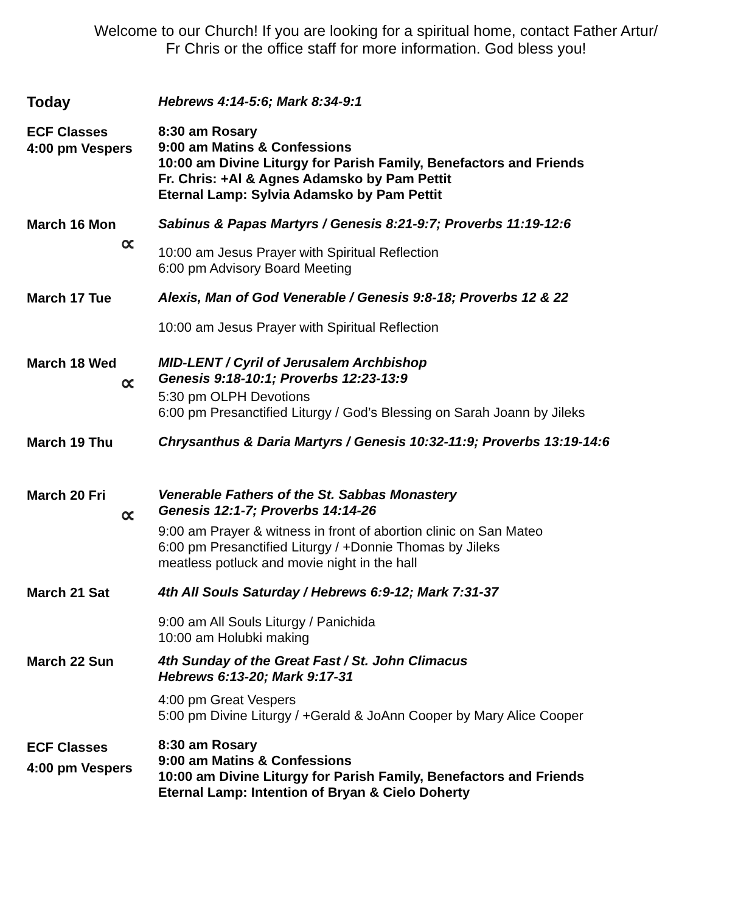Welcome to our Church! If you are looking for a spiritual home, contact Father Artur/
Fr Chris or the office staff for more information. God bless you!
Today
Hebrews 4:14-5:6; Mark 8:34-9:1
ECF Classes
4:00 pm Vespers
8:30 am Rosary
9:00 am Matins & Confessions
10:00 am Divine Liturgy for Parish Family, Benefactors and Friends
Fr. Chris: +Al & Agnes Adamsko by Pam Pettit
Eternal Lamp: Sylvia Adamsko by Pam Pettit
March 16 Mon
Sabinus & Papas Martyrs / Genesis 8:21-9:7; Proverbs 11:19-12:6
∝
10:00 am Jesus Prayer with Spiritual Reflection
6:00 pm Advisory Board Meeting
March 17 Tue
Alexis, Man of God Venerable / Genesis 9:8-18; Proverbs 12 & 22
10:00 am Jesus Prayer with Spiritual Reflection
March 18 Wed
MID-LENT / Cyril of Jerusalem Archbishop
Genesis 9:18-10:1; Proverbs 12:23-13:9
∝
5:30 pm OLPH Devotions
6:00 pm Presanctified Liturgy / God’s Blessing on Sarah Joann by Jileks
March 19 Thu
Chrysanthus & Daria Martyrs / Genesis 10:32-11:9; Proverbs 13:19-14:6
March 20 Fri
Venerable Fathers of the St. Sabbas Monastery
Genesis 12:1-7; Proverbs 14:14-26
∝
9:00 am Prayer & witness in front of abortion clinic on San Mateo
6:00 pm Presanctified Liturgy / +Donnie Thomas by Jileks
meatless potluck and movie night in the hall
March 21 Sat
4th All Souls Saturday / Hebrews 6:9-12; Mark 7:31-37
9:00 am All Souls Liturgy / Panichida
10:00 am Holubki making
March 22 Sun
4th Sunday of the Great Fast / St. John Climacus
Hebrews 6:13-20; Mark 9:17-31
4:00 pm Great Vespers
5:00 pm Divine Liturgy / +Gerald & JoAnn Cooper by Mary Alice Cooper
ECF Classes
4:00 pm Vespers
8:30 am Rosary
9:00 am Matins & Confessions
10:00 am Divine Liturgy for Parish Family, Benefactors and Friends
Eternal Lamp: Intention of Bryan & Cielo Doherty